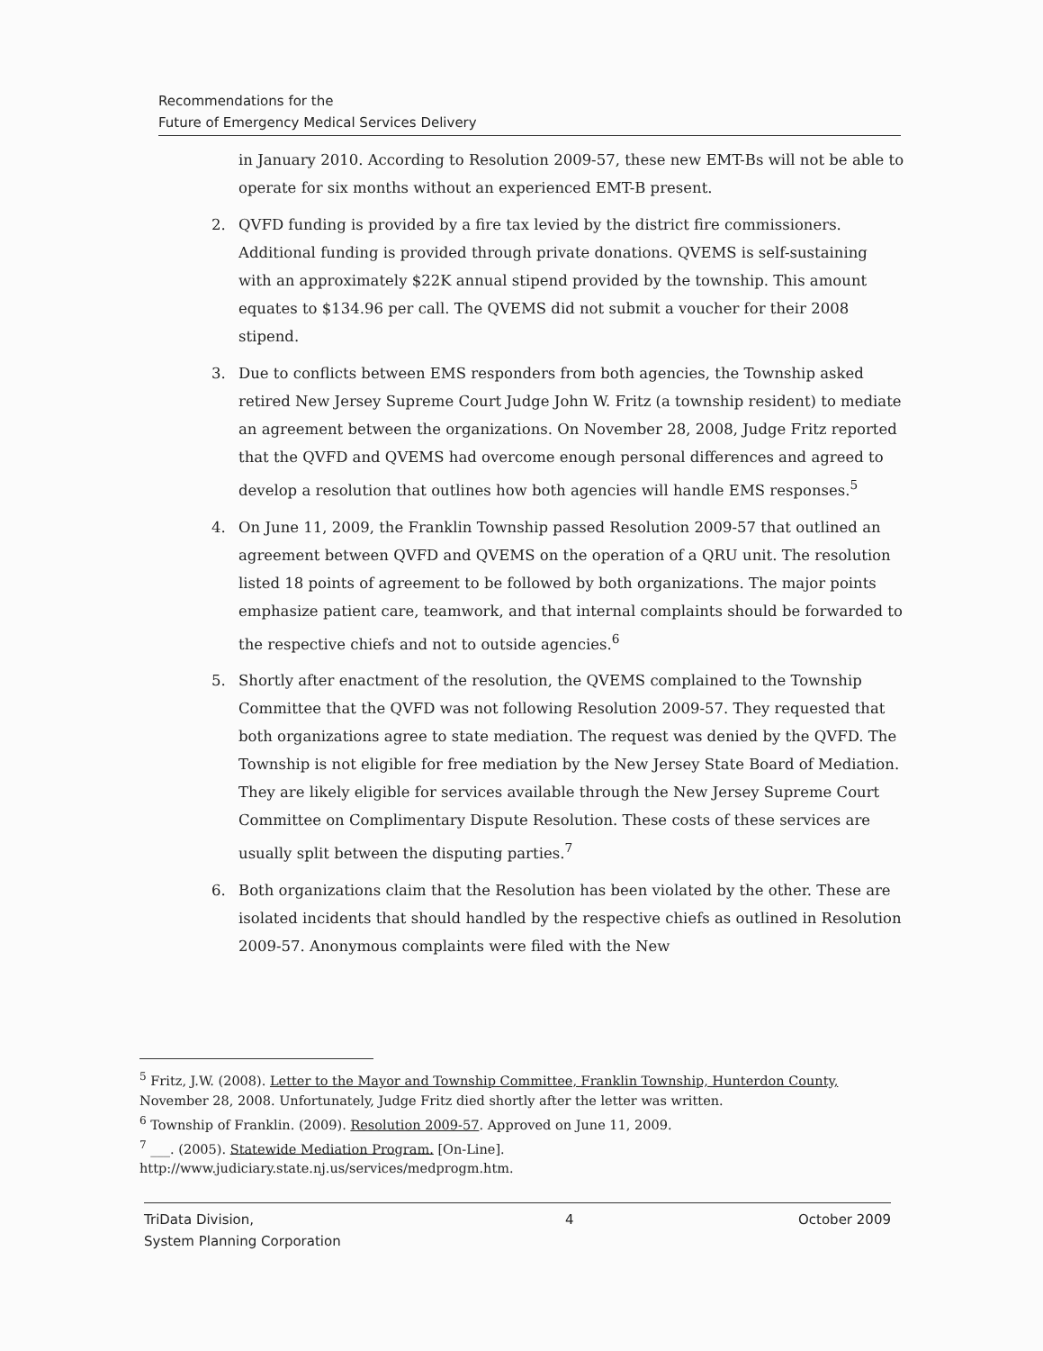Recommendations for the
Future of Emergency Medical Services Delivery
in January 2010. According to Resolution 2009-57, these new EMT-Bs will not be able to operate for six months without an experienced EMT-B present.
2. QVFD funding is provided by a fire tax levied by the district fire commissioners. Additional funding is provided through private donations. QVEMS is self-sustaining with an approximately $22K annual stipend provided by the township. This amount equates to $134.96 per call. The QVEMS did not submit a voucher for their 2008 stipend.
3. Due to conflicts between EMS responders from both agencies, the Township asked retired New Jersey Supreme Court Judge John W. Fritz (a township resident) to mediate an agreement between the organizations. On November 28, 2008, Judge Fritz reported that the QVFD and QVEMS had overcome enough personal differences and agreed to develop a resolution that outlines how both agencies will handle EMS responses.<sup>5</sup>
4. On June 11, 2009, the Franklin Township passed Resolution 2009-57 that outlined an agreement between QVFD and QVEMS on the operation of a QRU unit. The resolution listed 18 points of agreement to be followed by both organizations. The major points emphasize patient care, teamwork, and that internal complaints should be forwarded to the respective chiefs and not to outside agencies.<sup>6</sup>
5. Shortly after enactment of the resolution, the QVEMS complained to the Township Committee that the QVFD was not following Resolution 2009-57. They requested that both organizations agree to state mediation. The request was denied by the QVFD. The Township is not eligible for free mediation by the New Jersey State Board of Mediation. They are likely eligible for services available through the New Jersey Supreme Court Committee on Complimentary Dispute Resolution. These costs of these services are usually split between the disputing parties.<sup>7</sup>
6. Both organizations claim that the Resolution has been violated by the other. These are isolated incidents that should handled by the respective chiefs as outlined in Resolution 2009-57. Anonymous complaints were filed with the New
<sup>5</sup> Fritz, J.W. (2008). Letter to the Mayor and Township Committee, Franklin Township, Hunterdon County, November 28, 2008. Unfortunately, Judge Fritz died shortly after the letter was written.
<sup>6</sup> Township of Franklin. (2009). Resolution 2009-57. Approved on June 11, 2009.
<sup>7</sup> ___. (2005). Statewide Mediation Program. [On-Line].
http://www.judiciary.state.nj.us/services/medprogm.htm.
TriData Division,
System Planning Corporation
4 October 2009